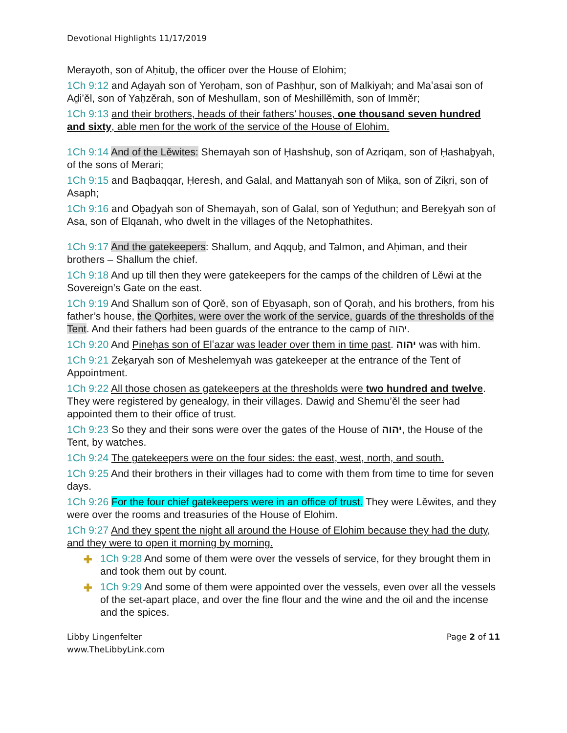Devotional Highlights 11/17/2019
Merayoth, son of Aḥituḇ, the officer over the House of Elohim;
1Ch 9:12 and Aḏayah son of Yeroḥam, son of Pashḥur, son of Malkiyah; and Maʽasai son of Aḏi’ěl, son of Yaḥzěrah, son of Meshullam, son of Meshillěmith, son of Imměr;
1Ch 9:13 and their brothers, heads of their fathers’ houses, one thousand seven hundred and sixty, able men for the work of the service of the House of Elohim.
1Ch 9:14 And of the Lěwites: Shemayah son of Ḥashshuḇ, son of Azriqam, son of Ḥashaḇyah, of the sons of Merari;
1Ch 9:15 and Baqbaqqar, Ḥeresh, and Galal, and Mattanyah son of Miḵa, son of Ziḵri, son of Asaph;
1Ch 9:16 and Oḇaḏyah son of Shemayah, son of Galal, son of Yeḏuthun; and Bereḵyah son of Asa, son of Elqanah, who dwelt in the villages of the Netophathites.
1Ch 9:17 And the gatekeepers: Shallum, and Aqquḇ, and Talmon, and Aḥiman, and their brothers – Shallum the chief.
1Ch 9:18 And up till then they were gatekeepers for the camps of the children of Lěwi at the Sovereign’s Gate on the east.
1Ch 9:19 And Shallum son of Qorě, son of Eḇyasaph, son of Qoraḥ, and his brothers, from his father’s house, the Qorḥites, were over the work of the service, guards of the thresholds of the Tent. And their fathers had been guards of the entrance to the camp of יהוה.
1Ch 9:20 And Pineḥas son of Elʽazar was leader over them in time past. יהוה was with him.
1Ch 9:21 Zeḵaryah son of Meshelemyah was gatekeeper at the entrance of the Tent of Appointment.
1Ch 9:22 All those chosen as gatekeepers at the thresholds were two hundred and twelve. They were registered by genealogy, in their villages. Dawiḏ and Shemu’ěl the seer had appointed them to their office of trust.
1Ch 9:23 So they and their sons were over the gates of the House of יהוה, the House of the Tent, by watches.
1Ch 9:24 The gatekeepers were on the four sides: the east, west, north, and south.
1Ch 9:25 And their brothers in their villages had to come with them from time to time for seven days.
1Ch 9:26 For the four chief gatekeepers were in an office of trust. They were Lěwites, and they were over the rooms and treasuries of the House of Elohim.
1Ch 9:27 And they spent the night all around the House of Elohim because they had the duty, and they were to open it morning by morning.
✚ 1Ch 9:28 And some of them were over the vessels of service, for they brought them in and took them out by count.
✚ 1Ch 9:29 And some of them were appointed over the vessels, even over all the vessels of the set-apart place, and over the fine flour and the wine and the oil and the incense and the spices.
Libby Lingenfelter
www.TheLibbyLink.com
Page 2 of 11